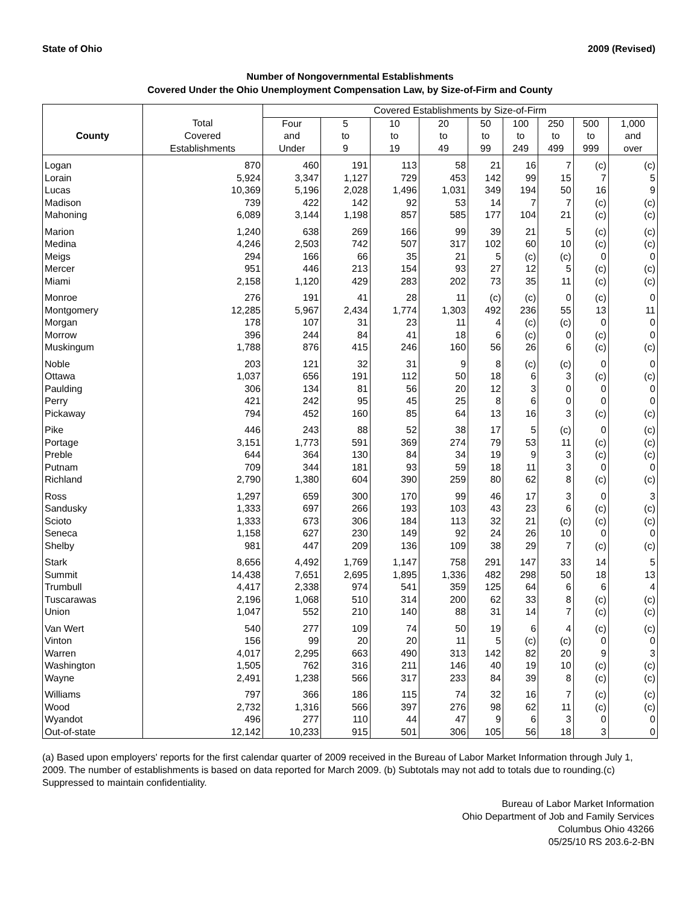State of Ohio 2009 (Revised)
Number of Nongovernmental Establishments
Covered Under the Ohio Unemployment Compensation Law, by Size-of-Firm and County
| | | Covered Establishments by Size-of-Firm | | | | | | | | |
| --- | --- | --- | --- | --- | --- | --- | --- | --- | --- | --- |
| County | Total | Four | 5 | 10 | 20 | 50 | 100 | 250 | 500 | 1,000 |
| | Covered | and | to | to | to | to | to | to | to | and |
| | Establishments | Under | 9 | 19 | 49 | 99 | 249 | 499 | 999 | over |
| Logan | 870 | 460 | 191 | 113 | 58 | 21 | 16 | 7 | (c) | (c) |
| Lorain | 5,924 | 3,347 | 1,127 | 729 | 453 | 142 | 99 | 15 | 7 | 5 |
| Lucas | 10,369 | 5,196 | 2,028 | 1,496 | 1,031 | 349 | 194 | 50 | 16 | 9 |
| Madison | 739 | 422 | 142 | 92 | 53 | 14 | 7 | 7 | (c) | (c) |
| Mahoning | 6,089 | 3,144 | 1,198 | 857 | 585 | 177 | 104 | 21 | (c) | (c) |
| Marion | 1,240 | 638 | 269 | 166 | 99 | 39 | 21 | 5 | (c) | (c) |
| Medina | 4,246 | 2,503 | 742 | 507 | 317 | 102 | 60 | 10 | (c) | (c) |
| Meigs | 294 | 166 | 66 | 35 | 21 | 5 | (c) | (c) | 0 | 0 |
| Mercer | 951 | 446 | 213 | 154 | 93 | 27 | 12 | 5 | (c) | (c) |
| Miami | 2,158 | 1,120 | 429 | 283 | 202 | 73 | 35 | 11 | (c) | (c) |
| Monroe | 276 | 191 | 41 | 28 | 11 | (c) | (c) | 0 | (c) | 0 |
| Montgomery | 12,285 | 5,967 | 2,434 | 1,774 | 1,303 | 492 | 236 | 55 | 13 | 11 |
| Morgan | 178 | 107 | 31 | 23 | 11 | 4 | (c) | (c) | 0 | 0 |
| Morrow | 396 | 244 | 84 | 41 | 18 | 6 | (c) | 0 | (c) | 0 |
| Muskingum | 1,788 | 876 | 415 | 246 | 160 | 56 | 26 | 6 | (c) | (c) |
| Noble | 203 | 121 | 32 | 31 | 9 | 8 | (c) | (c) | 0 | 0 |
| Ottawa | 1,037 | 656 | 191 | 112 | 50 | 18 | 6 | 3 | (c) | (c) |
| Paulding | 306 | 134 | 81 | 56 | 20 | 12 | 3 | 0 | 0 | 0 |
| Perry | 421 | 242 | 95 | 45 | 25 | 8 | 6 | 0 | 0 | 0 |
| Pickaway | 794 | 452 | 160 | 85 | 64 | 13 | 16 | 3 | (c) | (c) |
| Pike | 446 | 243 | 88 | 52 | 38 | 17 | 5 | (c) | 0 | (c) |
| Portage | 3,151 | 1,773 | 591 | 369 | 274 | 79 | 53 | 11 | (c) | (c) |
| Preble | 644 | 364 | 130 | 84 | 34 | 19 | 9 | 3 | (c) | (c) |
| Putnam | 709 | 344 | 181 | 93 | 59 | 18 | 11 | 3 | 0 | 0 |
| Richland | 2,790 | 1,380 | 604 | 390 | 259 | 80 | 62 | 8 | (c) | (c) |
| Ross | 1,297 | 659 | 300 | 170 | 99 | 46 | 17 | 3 | 0 | 3 |
| Sandusky | 1,333 | 697 | 266 | 193 | 103 | 43 | 23 | 6 | (c) | (c) |
| Scioto | 1,333 | 673 | 306 | 184 | 113 | 32 | 21 | (c) | (c) | (c) |
| Seneca | 1,158 | 627 | 230 | 149 | 92 | 24 | 26 | 10 | 0 | 0 |
| Shelby | 981 | 447 | 209 | 136 | 109 | 38 | 29 | 7 | (c) | (c) |
| Stark | 8,656 | 4,492 | 1,769 | 1,147 | 758 | 291 | 147 | 33 | 14 | 5 |
| Summit | 14,438 | 7,651 | 2,695 | 1,895 | 1,336 | 482 | 298 | 50 | 18 | 13 |
| Trumbull | 4,417 | 2,338 | 974 | 541 | 359 | 125 | 64 | 6 | 6 | 4 |
| Tuscarawas | 2,196 | 1,068 | 510 | 314 | 200 | 62 | 33 | 8 | (c) | (c) |
| Union | 1,047 | 552 | 210 | 140 | 88 | 31 | 14 | 7 | (c) | (c) |
| Van Wert | 540 | 277 | 109 | 74 | 50 | 19 | 6 | 4 | (c) | (c) |
| Vinton | 156 | 99 | 20 | 20 | 11 | 5 | (c) | (c) | 0 | 0 |
| Warren | 4,017 | 2,295 | 663 | 490 | 313 | 142 | 82 | 20 | 9 | 3 |
| Washington | 1,505 | 762 | 316 | 211 | 146 | 40 | 19 | 10 | (c) | (c) |
| Wayne | 2,491 | 1,238 | 566 | 317 | 233 | 84 | 39 | 8 | (c) | (c) |
| Williams | 797 | 366 | 186 | 115 | 74 | 32 | 16 | 7 | (c) | (c) |
| Wood | 2,732 | 1,316 | 566 | 397 | 276 | 98 | 62 | 11 | (c) | (c) |
| Wyandot | 496 | 277 | 110 | 44 | 47 | 9 | 6 | 3 | 0 | 0 |
| Out-of-state | 12,142 | 10,233 | 915 | 501 | 306 | 105 | 56 | 18 | 3 | 0 |
(a) Based upon employers' reports for the first calendar quarter of 2009 received in the Bureau of Labor Market Information through July 1, 2009. The number of establishments is based on data reported for March 2009. (b) Subtotals may not add to totals due to rounding.(c) Suppressed to maintain confidentiality.
Bureau of Labor Market Information
Ohio Department of Job and Family Services
Columbus Ohio 43266
05/25/10 RS 203.6-2-BN